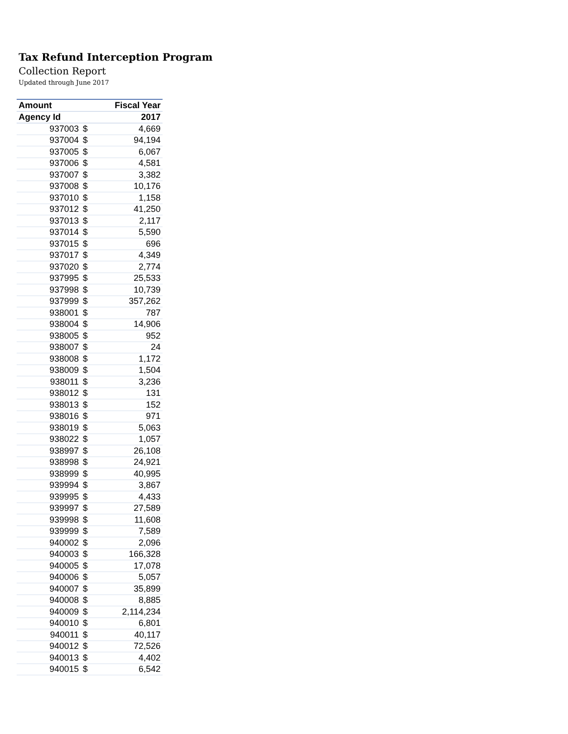Tax Refund Interception Program
Collection Report
Updated through June 2017
| Amount | | Fiscal Year |
| --- | --- | --- |
| Agency Id | | 2017 |
| 937003 | $ | 4,669 |
| 937004 | $ | 94,194 |
| 937005 | $ | 6,067 |
| 937006 | $ | 4,581 |
| 937007 | $ | 3,382 |
| 937008 | $ | 10,176 |
| 937010 | $ | 1,158 |
| 937012 | $ | 41,250 |
| 937013 | $ | 2,117 |
| 937014 | $ | 5,590 |
| 937015 | $ | 696 |
| 937017 | $ | 4,349 |
| 937020 | $ | 2,774 |
| 937995 | $ | 25,533 |
| 937998 | $ | 10,739 |
| 937999 | $ | 357,262 |
| 938001 | $ | 787 |
| 938004 | $ | 14,906 |
| 938005 | $ | 952 |
| 938007 | $ | 24 |
| 938008 | $ | 1,172 |
| 938009 | $ | 1,504 |
| 938011 | $ | 3,236 |
| 938012 | $ | 131 |
| 938013 | $ | 152 |
| 938016 | $ | 971 |
| 938019 | $ | 5,063 |
| 938022 | $ | 1,057 |
| 938997 | $ | 26,108 |
| 938998 | $ | 24,921 |
| 938999 | $ | 40,995 |
| 939994 | $ | 3,867 |
| 939995 | $ | 4,433 |
| 939997 | $ | 27,589 |
| 939998 | $ | 11,608 |
| 939999 | $ | 7,589 |
| 940002 | $ | 2,096 |
| 940003 | $ | 166,328 |
| 940005 | $ | 17,078 |
| 940006 | $ | 5,057 |
| 940007 | $ | 35,899 |
| 940008 | $ | 8,885 |
| 940009 | $ | 2,114,234 |
| 940010 | $ | 6,801 |
| 940011 | $ | 40,117 |
| 940012 | $ | 72,526 |
| 940013 | $ | 4,402 |
| 940015 | $ | 6,542 |